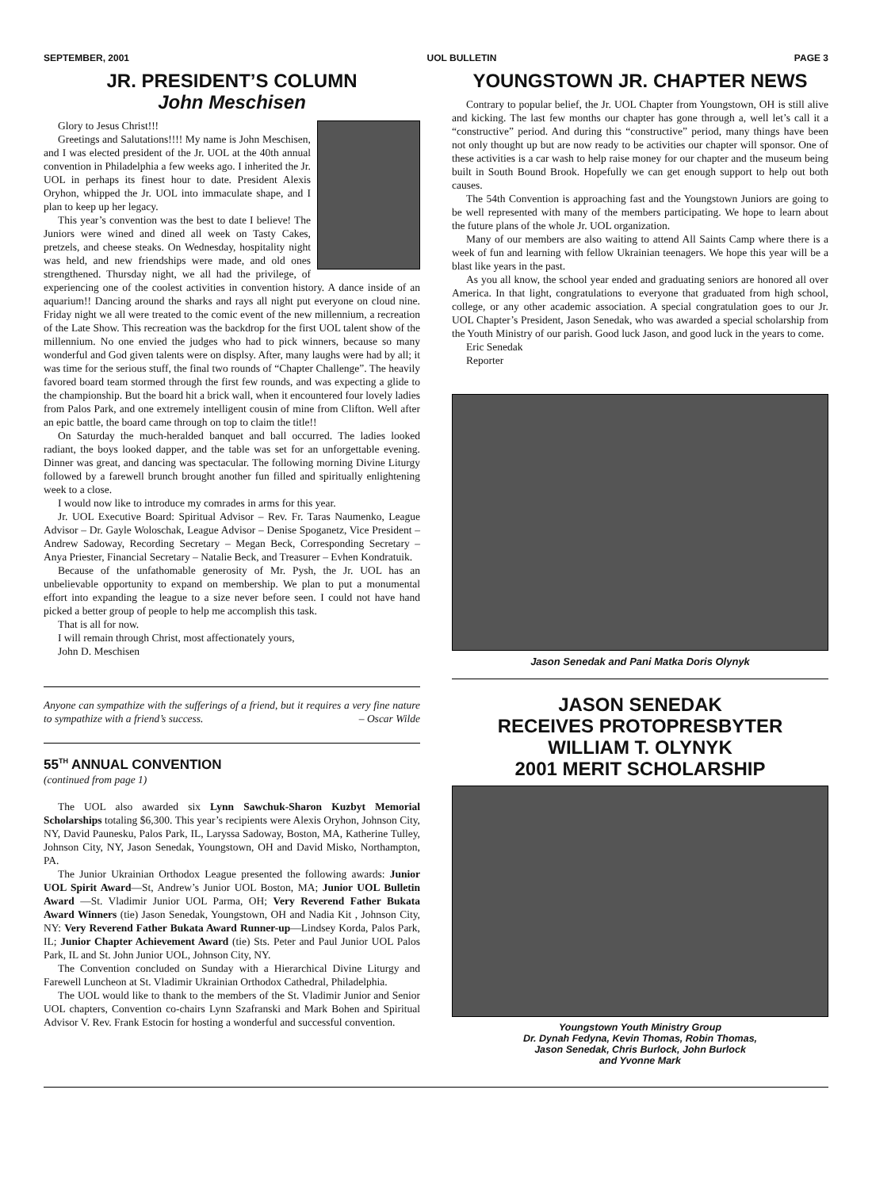SEPTEMBER, 2001 UOL BULLETIN PAGE 3
JR. PRESIDENT’S COLUMN
John Meschisen
Glory to Jesus Christ!!!
Greetings and Salutations!!!! My name is John Meschisen, and I was elected president of the Jr. UOL at the 40th annual convention in Philadelphia a few weeks ago. I inherited the Jr. UOL in perhaps its finest hour to date. President Alexis Oryhon, whipped the Jr. UOL into immaculate shape, and I plan to keep up her legacy.
This year’s convention was the best to date I believe! The Juniors were wined and dined all week on Tasty Cakes, pretzels, and cheese steaks. On Wednesday, hospitality night was held, and new friendships were made, and old ones strengthened. Thursday night, we all had the privilege, of experiencing one of the coolest activities in convention history. A dance inside of an aquarium!! Dancing around the sharks and rays all night put everyone on cloud nine. Friday night we all were treated to the comic event of the new millennium, a recreation of the Late Show. This recreation was the backdrop for the first UOL talent show of the millennium. No one envied the judges who had to pick winners, because so many wonderful and God given talents were on displsy. After, many laughs were had by all; it was time for the serious stuff, the final two rounds of “Chapter Challenge”. The heavily favored board team stormed through the first few rounds, and was expecting a glide to the championship. But the board hit a brick wall, when it encountered four lovely ladies from Palos Park, and one extremely intelligent cousin of mine from Clifton. Well after an epic battle, the board came through on top to claim the title!!
On Saturday the much-heralded banquet and ball occurred. The ladies looked radiant, the boys looked dapper, and the table was set for an unforgettable evening. Dinner was great, and dancing was spectacular. The following morning Divine Liturgy followed by a farewell brunch brought another fun filled and spiritually enlightening week to a close.
I would now like to introduce my comrades in arms for this year.
Jr. UOL Executive Board: Spiritual Advisor – Rev. Fr. Taras Naumenko, League Advisor – Dr. Gayle Woloschak, League Advisor – Denise Spoganetz, Vice President – Andrew Sadoway, Recording Secretary – Megan Beck, Corresponding Secretary – Anya Priester, Financial Secretary – Natalie Beck, and Treasurer – Evhen Kondratuik.
Because of the unfathomable generosity of Mr. Pysh, the Jr. UOL has an unbelievable opportunity to expand on membership. We plan to put a monumental effort into expanding the league to a size never before seen. I could not have hand picked a better group of people to help me accomplish this task.
That is all for now.
I will remain through Christ, most affectionately yours,
John D. Meschisen
Anyone can sympathize with the sufferings of a friend, but it requires a very fine nature to sympathize with a friend’s success. – Oscar Wilde
55<sup>TH</sup> ANNUAL CONVENTION
(continued from page 1)
The UOL also awarded six Lynn Sawchuk-Sharon Kuzbyt Memorial Scholarships totaling $6,300. This year’s recipients were Alexis Oryhon, Johnson City, NY, David Paunesku, Palos Park, IL, Laryssa Sadoway, Boston, MA, Katherine Tulley, Johnson City, NY, Jason Senedak, Youngstown, OH and David Misko, Northampton, PA.
The Junior Ukrainian Orthodox League presented the following awards: Junior UOL Spirit Award—St, Andrew’s Junior UOL Boston, MA; Junior UOL Bulletin Award —St. Vladimir Junior UOL Parma, OH; Very Reverend Father Bukata Award Winners (tie) Jason Senedak, Youngstown, OH and Nadia Kit , Johnson City, NY: Very Reverend Father Bukata Award Runner-up—Lindsey Korda, Palos Park, IL; Junior Chapter Achievement Award (tie) Sts. Peter and Paul Junior UOL Palos Park, IL and St. John Junior UOL, Johnson City, NY.
The Convention concluded on Sunday with a Hierarchical Divine Liturgy and Farewell Luncheon at St. Vladimir Ukrainian Orthodox Cathedral, Philadelphia.
The UOL would like to thank to the members of the St. Vladimir Junior and Senior UOL chapters, Convention co-chairs Lynn Szafranski and Mark Bohen and Spiritual Advisor V. Rev. Frank Estocin for hosting a wonderful and successful convention.
YOUNGSTOWN JR. CHAPTER NEWS
Contrary to popular belief, the Jr. UOL Chapter from Youngstown, OH is still alive and kicking. The last few months our chapter has gone through a, well let’s call it a “constructive” period. And during this “constructive” period, many things have been not only thought up but are now ready to be activities our chapter will sponsor. One of these activities is a car wash to help raise money for our chapter and the museum being built in South Bound Brook. Hopefully we can get enough support to help out both causes.
The 54th Convention is approaching fast and the Youngstown Juniors are going to be well represented with many of the members participating. We hope to learn about the future plans of the whole Jr. UOL organization.
Many of our members are also waiting to attend All Saints Camp where there is a week of fun and learning with fellow Ukrainian teenagers. We hope this year will be a blast like years in the past.
As you all know, the school year ended and graduating seniors are honored all over America. In that light, congratulations to everyone that graduated from high school, college, or any other academic association. A special congratulation goes to our Jr. UOL Chapter’s President, Jason Senedak, who was awarded a special scholarship from the Youth Ministry of our parish. Good luck Jason, and good luck in the years to come.
Eric Senedak
Reporter
Jason Senedak and Pani Matka Doris Olynyk
JASON SENEDAK
RECEIVES PROTOPRESBYTER
WILLIAM T. OLYNYK
2001 MERIT SCHOLARSHIP
Youngstown Youth Ministry Group
Dr. Dynah Fedyna, Kevin Thomas, Robin Thomas,
Jason Senedak, Chris Burlock, John Burlock
and Yvonne Mark